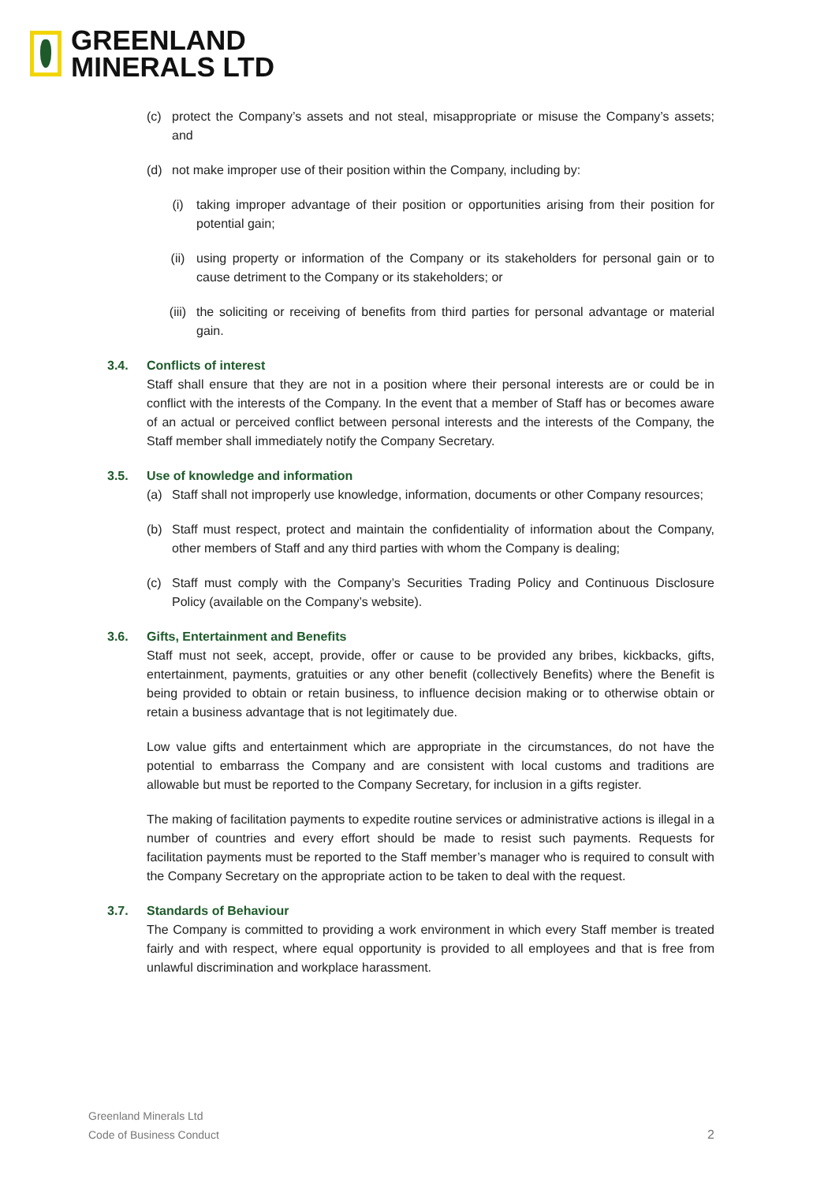GREENLAND
MINERALS LTD
(c) protect the Company’s assets and not steal, misappropriate or misuse the Company’s assets; and
(d) not make improper use of their position within the Company, including by:
(i) taking improper advantage of their position or opportunities arising from their position for potential gain;
(ii) using property or information of the Company or its stakeholders for personal gain or to cause detriment to the Company or its stakeholders; or
(iii)
the soliciting or receiving of benefits from third parties for personal advantage or material gain.
3.4. Conflicts of interest
Staff shall ensure that they are not in a position where their personal interests are or could be in conflict with the interests of the Company. In the event that a member of Staff has or becomes aware of an actual or perceived conflict between personal interests and the interests of the Company, the Staff member shall immediately notify the Company Secretary.
3.5. Use of knowledge and information
(a) Staff shall not improperly use knowledge, information, documents or other Company resources;
(b) Staff must respect, protect and maintain the confidentiality of information about the Company, other members of Staff and any third parties with whom the Company is dealing;
(c) Staff must comply with the Company’s Securities Trading Policy and Continuous Disclosure Policy (available on the Company’s website).
3.6. Gifts, Entertainment and Benefits
Staff must not seek, accept, provide, offer or cause to be provided any bribes, kickbacks, gifts, entertainment, payments, gratuities or any other benefit (collectively Benefits) where the Benefit is being provided to obtain or retain business, to influence decision making or to otherwise obtain or retain a business advantage that is not legitimately due.
Low value gifts and entertainment which are appropriate in the circumstances, do not have the potential to embarrass the Company and are consistent with local customs and traditions are allowable but must be reported to the Company Secretary, for inclusion in a gifts register.
The making of facilitation payments to expedite routine services or administrative actions is illegal in a number of countries and every effort should be made to resist such payments. Requests for facilitation payments must be reported to the Staff member’s manager who is required to consult with the Company Secretary on the appropriate action to be taken to deal with the request.
3.7. Standards of Behaviour
The Company is committed to providing a work environment in which every Staff member is treated fairly and with respect, where equal opportunity is provided to all employees and that is free from unlawful discrimination and workplace harassment.
Greenland Minerals Ltd
Code of Business Conduct
2